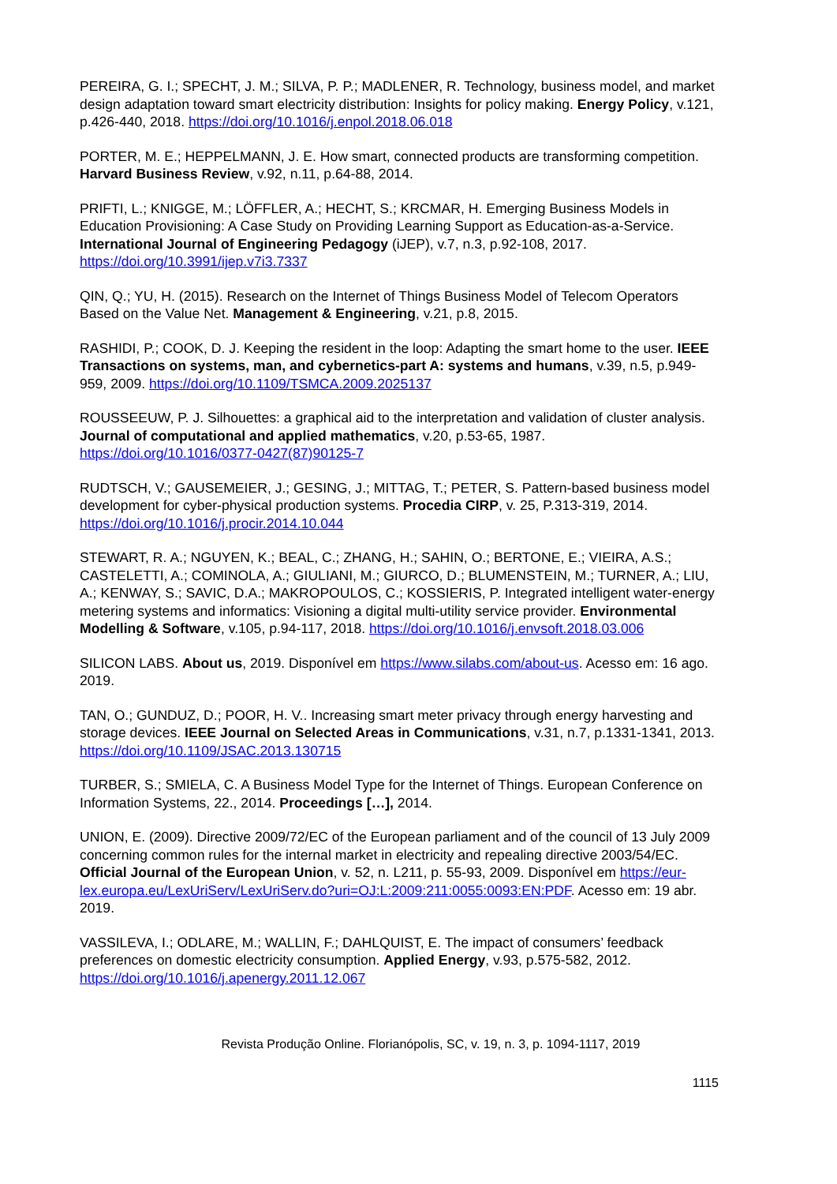PEREIRA, G. I.; SPECHT, J. M.; SILVA, P. P.; MADLENER, R. Technology, business model, and market design adaptation toward smart electricity distribution: Insights for policy making. Energy Policy, v.121, p.426-440, 2018. https://doi.org/10.1016/j.enpol.2018.06.018
PORTER, M. E.; HEPPELMANN, J. E. How smart, connected products are transforming competition. Harvard Business Review, v.92, n.11, p.64-88, 2014.
PRIFTI, L.; KNIGGE, M.; LÖFFLER, A.; HECHT, S.; KRCMAR, H. Emerging Business Models in Education Provisioning: A Case Study on Providing Learning Support as Education-as-a-Service. International Journal of Engineering Pedagogy (iJEP), v.7, n.3, p.92-108, 2017. https://doi.org/10.3991/ijep.v7i3.7337
QIN, Q.; YU, H. (2015). Research on the Internet of Things Business Model of Telecom Operators Based on the Value Net. Management & Engineering, v.21, p.8, 2015.
RASHIDI, P.; COOK, D. J. Keeping the resident in the loop: Adapting the smart home to the user. IEEE Transactions on systems, man, and cybernetics-part A: systems and humans, v.39, n.5, p.949-959, 2009. https://doi.org/10.1109/TSMCA.2009.2025137
ROUSSEEUW, P. J. Silhouettes: a graphical aid to the interpretation and validation of cluster analysis. Journal of computational and applied mathematics, v.20, p.53-65, 1987. https://doi.org/10.1016/0377-0427(87)90125-7
RUDTSCH, V.; GAUSEMEIER, J.; GESING, J.; MITTAG, T.; PETER, S. Pattern-based business model development for cyber-physical production systems. Procedia CIRP, v. 25, P.313-319, 2014. https://doi.org/10.1016/j.procir.2014.10.044
STEWART, R. A.; NGUYEN, K.; BEAL, C.; ZHANG, H.; SAHIN, O.; BERTONE, E.; VIEIRA, A.S.; CASTELETTI, A.; COMINOLA, A.; GIULIANI, M.; GIURCO, D.; BLUMENSTEIN, M.; TURNER, A.; LIU, A.; KENWAY, S.; SAVIC, D.A.; MAKROPOULOS, C.; KOSSIERIS, P. Integrated intelligent water-energy metering systems and informatics: Visioning a digital multi-utility service provider. Environmental Modelling & Software, v.105, p.94-117, 2018. https://doi.org/10.1016/j.envsoft.2018.03.006
SILICON LABS. About us, 2019. Disponível em https://www.silabs.com/about-us. Acesso em: 16 ago. 2019.
TAN, O.; GUNDUZ, D.; POOR, H. V.. Increasing smart meter privacy through energy harvesting and storage devices. IEEE Journal on Selected Areas in Communications, v.31, n.7, p.1331-1341, 2013. https://doi.org/10.1109/JSAC.2013.130715
TURBER, S.; SMIELA, C. A Business Model Type for the Internet of Things. European Conference on Information Systems, 22., 2014. Proceedings […], 2014.
UNION, E. (2009). Directive 2009/72/EC of the European parliament and of the council of 13 July 2009 concerning common rules for the internal market in electricity and repealing directive 2003/54/EC. Official Journal of the European Union, v. 52, n. L211, p. 55-93, 2009. Disponível em https://eur-lex.europa.eu/LexUriServ/LexUriServ.do?uri=OJ:L:2009:211:0055:0093:EN:PDF. Acesso em: 19 abr. 2019.
VASSILEVA, I.; ODLARE, M.; WALLIN, F.; DAHLQUIST, E. The impact of consumers’ feedback preferences on domestic electricity consumption. Applied Energy, v.93, p.575-582, 2012. https://doi.org/10.1016/j.apenergy.2011.12.067
Revista Produção Online. Florianópolis, SC, v. 19, n. 3, p. 1094-1117, 2019
1115